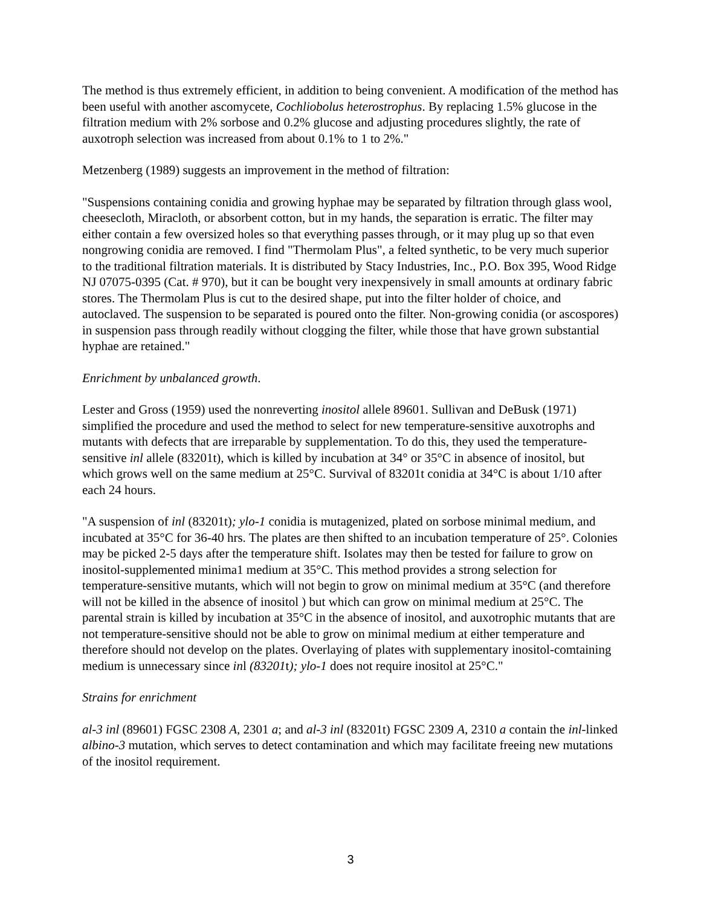The method is thus extremely efficient, in addition to being convenient. A modification of the method has been useful with another ascomycete, Cochliobolus heterostrophus. By replacing 1.5% glucose in the filtration medium with 2% sorbose and 0.2% glucose and adjusting procedures slightly, the rate of auxotroph selection was increased from about 0.1% to 1 to 2%."
Metzenberg (1989) suggests an improvement in the method of filtration:
"Suspensions containing conidia and growing hyphae may be separated by filtration through glass wool, cheesecloth, Miracloth, or absorbent cotton, but in my hands, the separation is erratic. The filter may either contain a few oversized holes so that everything passes through, or it may plug up so that even nongrowing conidia are removed. I find "Thermolam Plus", a felted synthetic, to be very much superior to the traditional filtration materials. It is distributed by Stacy Industries, Inc., P.O. Box 395, Wood Ridge NJ 07075-0395 (Cat. # 970), but it can be bought very inexpensively in small amounts at ordinary fabric stores. The Thermolam Plus is cut to the desired shape, put into the filter holder of choice, and autoclaved. The suspension to be separated is poured onto the filter. Non-growing conidia (or ascospores) in suspension pass through readily without clogging the filter, while those that have grown substantial hyphae are retained."
Enrichment by unbalanced growth.
Lester and Gross (1959) used the nonreverting inositol allele 89601. Sullivan and DeBusk (1971) simplified the procedure and used the method to select for new temperature-sensitive auxotrophs and mutants with defects that are irreparable by supplementation. To do this, they used the temperature-sensitive inl allele (83201t), which is killed by incubation at 34° or 35°C in absence of inositol, but which grows well on the same medium at 25°C. Survival of 83201t conidia at 34°C is about 1/10 after each 24 hours.
"A suspension of inl (83201t); ylo-1 conidia is mutagenized, plated on sorbose minimal medium, and incubated at 35°C for 36-40 hrs. The plates are then shifted to an incubation temperature of 25°. Colonies may be picked 2-5 days after the temperature shift. Isolates may then be tested for failure to grow on inositol-supplemented minima1 medium at 35°C. This method provides a strong selection for temperature-sensitive mutants, which will not begin to grow on minimal medium at 35°C (and therefore will not be killed in the absence of inositol ) but which can grow on minimal medium at 25°C. The parental strain is killed by incubation at 35°C in the absence of inositol, and auxotrophic mutants that are not temperature-sensitive should not be able to grow on minimal medium at either temperature and therefore should not develop on the plates. Overlaying of plates with supplementary inositol-comtaining medium is unnecessary since inl (83201t); ylo-1 does not require inositol at 25°C."
Strains for enrichment
al-3 inl (89601) FGSC 2308 A, 2301 a; and al-3 inl (83201t) FGSC 2309 A, 2310 a contain the inl-linked albino-3 mutation, which serves to detect contamination and which may facilitate freeing new mutations of the inositol requirement.
3